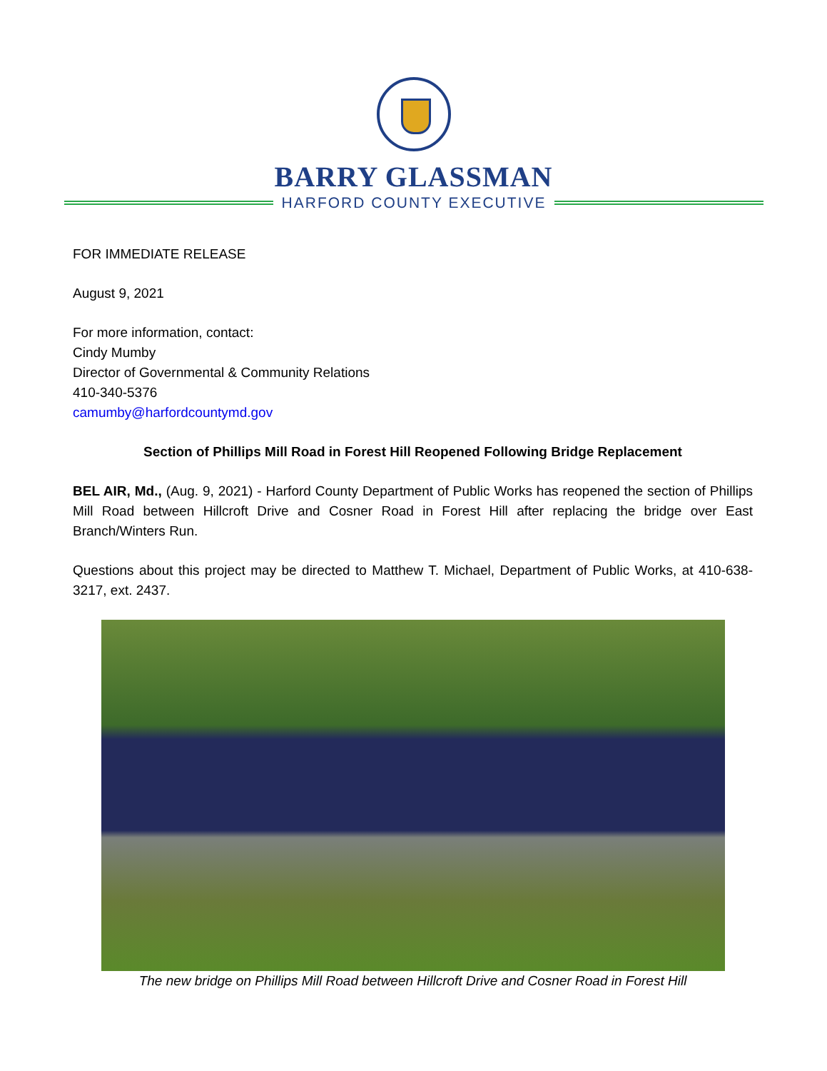BARRY GLASSMAN
HARFORD COUNTY EXECUTIVE
FOR IMMEDIATE RELEASE
August 9, 2021
For more information, contact:
Cindy Mumby
Director of Governmental & Community Relations
410-340-5376
camumby@harfordcountymd.gov
Section of Phillips Mill Road in Forest Hill Reopened Following Bridge Replacement
BEL AIR, Md., (Aug. 9, 2021) - Harford County Department of Public Works has reopened the section of Phillips Mill Road between Hillcroft Drive and Cosner Road in Forest Hill after replacing the bridge over East Branch/Winters Run.
Questions about this project may be directed to Matthew T. Michael, Department of Public Works, at 410-638- 3217, ext. 2437.
The new bridge on Phillips Mill Road between Hillcroft Drive and Cosner Road in Forest Hill